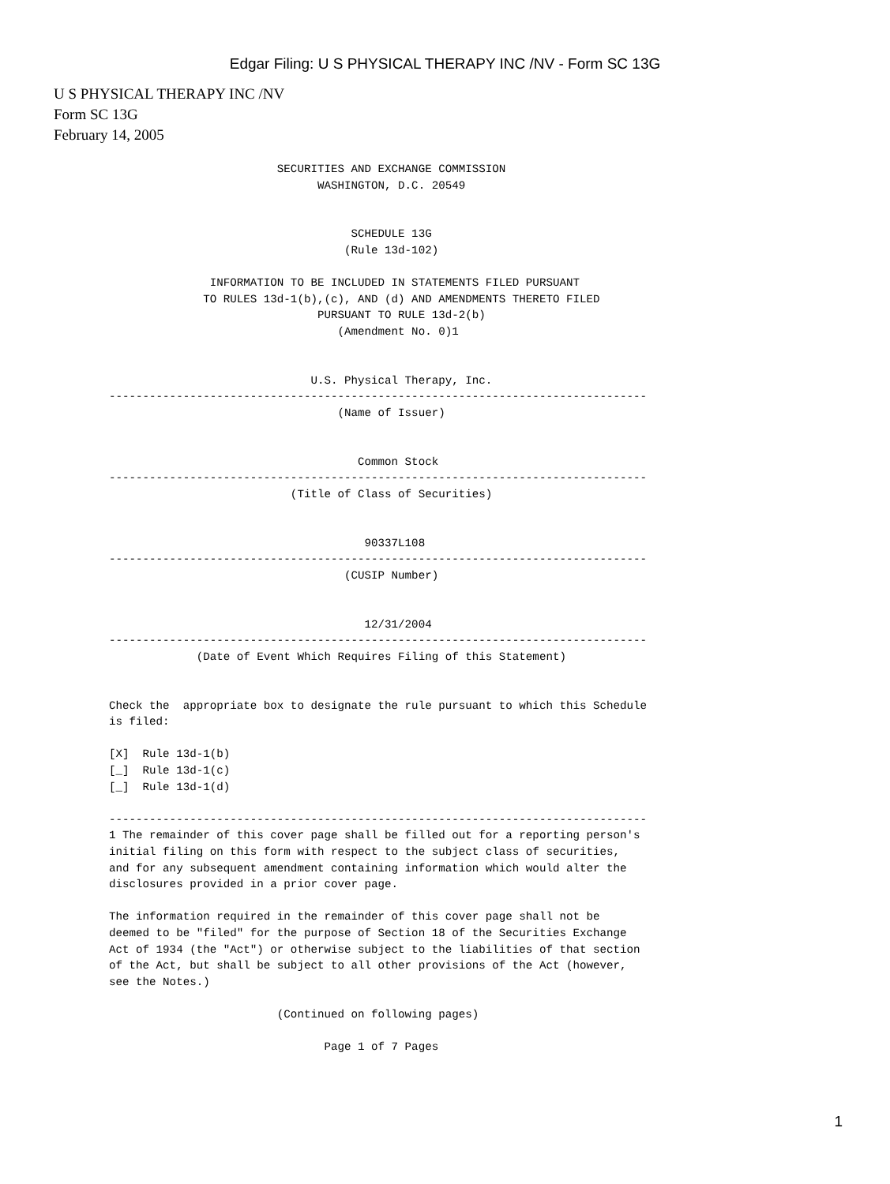Edgar Filing: U S PHYSICAL THERAPY INC /NV - Form SC 13G
U S PHYSICAL THERAPY INC /NV
Form SC 13G
February 14, 2005
                         SECURITIES AND EXCHANGE COMMISSION
                               WASHINGTON, D.C. 20549


                                    SCHEDULE 13G
                                   (Rule 13d-102)

               INFORMATION TO BE INCLUDED IN STATEMENTS FILED PURSUANT
              TO RULES 13d-1(b),(c), AND (d) AND AMENDMENTS THERETO FILED
                               PURSUANT TO RULE 13d-2(b)
                                  (Amendment No. 0)1


                              U.S. Physical Therapy, Inc.
--------------------------------------------------------------------------------
                                  (Name of Issuer)


                                     Common Stock
--------------------------------------------------------------------------------
                           (Title of Class of Securities)


                                      90337L108
--------------------------------------------------------------------------------
                                   (CUSIP Number)


                                      12/31/2004
--------------------------------------------------------------------------------
             (Date of Event Which Requires Filing of this Statement)


Check the  appropriate box to designate the rule pursuant to which this Schedule
is filed:

[X]  Rule 13d-1(b)
[_]  Rule 13d-1(c)
[_]  Rule 13d-1(d)

--------------------------------------------------------------------------------
1 The remainder of this cover page shall be filled out for a reporting person's
initial filing on this form with respect to the subject class of securities,
and for any subsequent amendment containing information which would alter the
disclosures provided in a prior cover page.

The information required in the remainder of this cover page shall not be
deemed to be "filed" for the purpose of Section 18 of the Securities Exchange
Act of 1934 (the "Act") or otherwise subject to the liabilities of that section
of the Act, but shall be subject to all other provisions of the Act (however,
see the Notes.)

                         (Continued on following pages)

                                Page 1 of 7 Pages
1